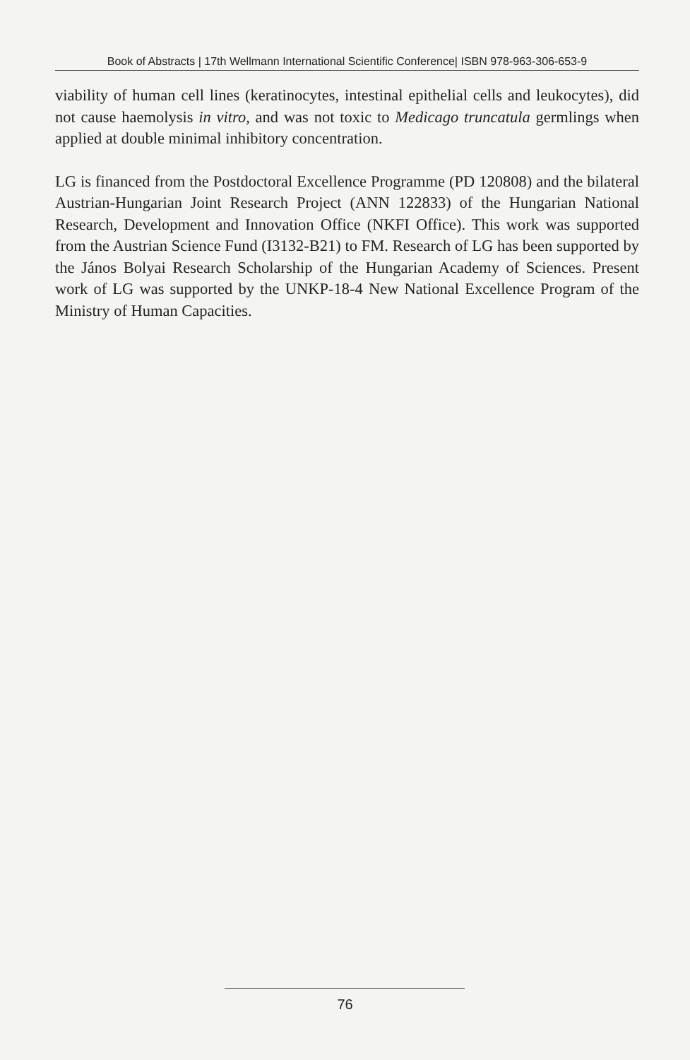Book of Abstracts | 17th Wellmann International Scientific Conference| ISBN 978-963-306-653-9
viability of human cell lines (keratinocytes, intestinal epithelial cells and leukocytes), did not cause haemolysis in vitro, and was not toxic to Medicago truncatula germlings when applied at double minimal inhibitory concentration.
LG is financed from the Postdoctoral Excellence Programme (PD 120808) and the bilateral Austrian-Hungarian Joint Research Project (ANN 122833) of the Hungarian National Research, Development and Innovation Office (NKFI Office). This work was supported from the Austrian Science Fund (I3132-B21) to FM. Research of LG has been supported by the János Bolyai Research Scholarship of the Hungarian Academy of Sciences. Present work of LG was supported by the UNKP-18-4 New National Excellence Program of the Ministry of Human Capacities.
76